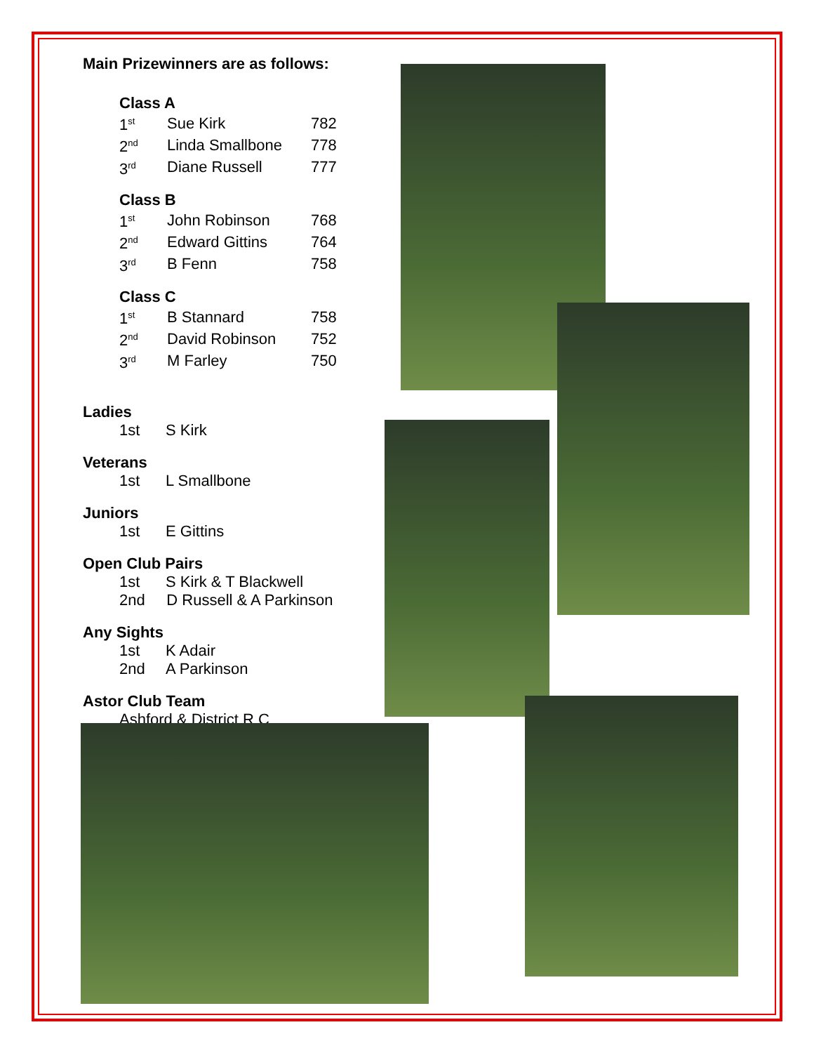Main Prizewinners are as follows:
Class A
| 1<sup>st</sup> | Sue Kirk | 782 |
| 2<sup>nd</sup> | Linda Smallbone | 778 |
| 3<sup>rd</sup> | Diane Russell | 777 |
Class B
| 1<sup>st</sup> | John Robinson | 768 |
| 2<sup>nd</sup> | Edward Gittins | 764 |
| 3<sup>rd</sup> | B Fenn | 758 |
Class C
| 1<sup>st</sup> | B Stannard | 758 |
| 2<sup>nd</sup> | David Robinson | 752 |
| 3<sup>rd</sup> | M Farley | 750 |
Ladies
1st S Kirk
Veterans
1st L Smallbone
Juniors
1st E Gittins
Open Club Pairs
1st S Kirk & T Blackwell
2nd D Russell & A Parkinson
Any Sights
1st K Adair
2nd A Parkinson
Astor Club Team
Ashford & District R C